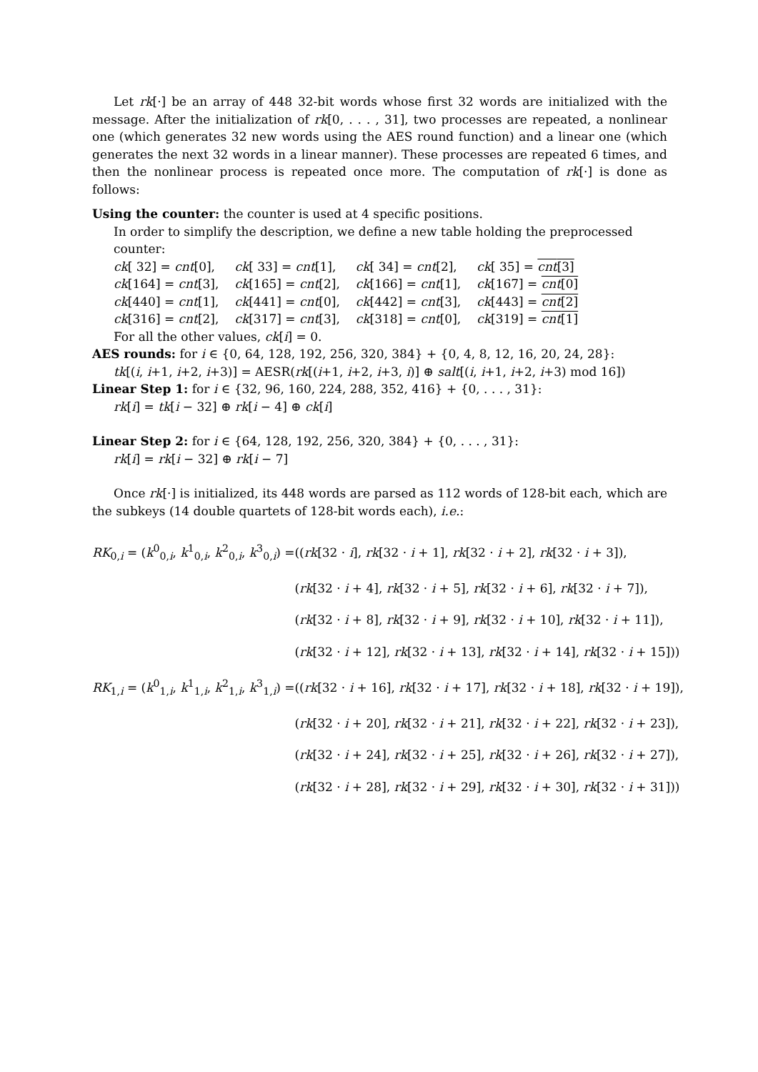Let rk[·] be an array of 448 32-bit words whose first 32 words are initialized with the message. After the initialization of rk[0, . . . , 31], two processes are repeated, a nonlinear one (which generates 32 new words using the AES round function) and a linear one (which generates the next 32 words in a linear manner). These processes are repeated 6 times, and then the nonlinear process is repeated once more. The computation of rk[·] is done as follows:
Using the counter: the counter is used at 4 specific positions.
In order to simplify the description, we define a new table holding the preprocessed counter:
| ck [ 32] = cnt [0], | ck [ 33] = cnt [1], | ck [ 34] = cnt [2], | ck [ 35] = cnt [3] |
| ck [164] = cnt [3], | ck [165] = cnt [2], | ck [166] = cnt [1], | ck [167] = cnt [0] |
| ck [440] = cnt [1], | ck [441] = cnt [0], | ck [442] = cnt [3], | ck [443] = cnt [2] |
| ck [316] = cnt [2], | ck [317] = cnt [3], | ck [318] = cnt [0], | ck [319] = cnt [1] |
For all the other values, ck[i] = 0.
AES rounds: for i ∈ {0, 64, 128, 192, 256, 320, 384} + {0, 4, 8, 12, 16, 20, 24, 28}:
tk[(i, i+1, i+2, i+3)] = AESR(rk[(i+1, i+2, i+3, i)] ⊕ salt[(i, i+1, i+2, i+3) mod 16])
Linear Step 1: for i ∈ {32, 96, 160, 224, 288, 352, 416} + {0, . . . , 31}:
rk[i] = tk[i − 32] ⊕ rk[i − 4] ⊕ ck[i]
Linear Step 2: for i ∈ {64, 128, 192, 256, 320, 384} + {0, . . . , 31}:
rk[i] = rk[i − 32] ⊕ rk[i − 7]
Once rk[·] is initialized, its 448 words are parsed as 112 words of 128-bit each, which are the subkeys (14 double quartets of 128-bit words each), i.e.:
| RK<sub>0,i</sub> = ( k<sup>0</sup><sub>0,i</sub>, k<sup>1</sup><sub>0,i</sub>, k<sup>2</sup><sub>0,i</sub>, k<sup>3</sup><sub>0,i</sub>) = | (( rk [32 · i ], rk [32 · i + 1], rk [32 · i + 2], rk [32 · i + 3]), |
| | ( rk [32 · i + 4], rk [32 · i + 5], rk [32 · i + 6], rk [32 · i + 7]), |
| | ( rk [32 · i + 8], rk [32 · i + 9], rk [32 · i + 10], rk [32 · i + 11]), |
| | ( rk [32 · i + 12], rk [32 · i + 13], rk [32 · i + 14], rk [32 · i + 15])) |
| RK<sub>1,i</sub> = ( k<sup>0</sup><sub>1,i</sub>, k<sup>1</sup><sub>1,i</sub>, k<sup>2</sup><sub>1,i</sub>, k<sup>3</sup><sub>1,i</sub>) = | (( rk [32 · i + 16], rk [32 · i + 17], rk [32 · i + 18], rk [32 · i + 19]), |
| | ( rk [32 · i + 20], rk [32 · i + 21], rk [32 · i + 22], rk [32 · i + 23]), |
| | ( rk [32 · i + 24], rk [32 · i + 25], rk [32 · i + 26], rk [32 · i + 27]), |
| | ( rk [32 · i + 28], rk [32 · i + 29], rk [32 · i + 30], rk [32 · i + 31])) |